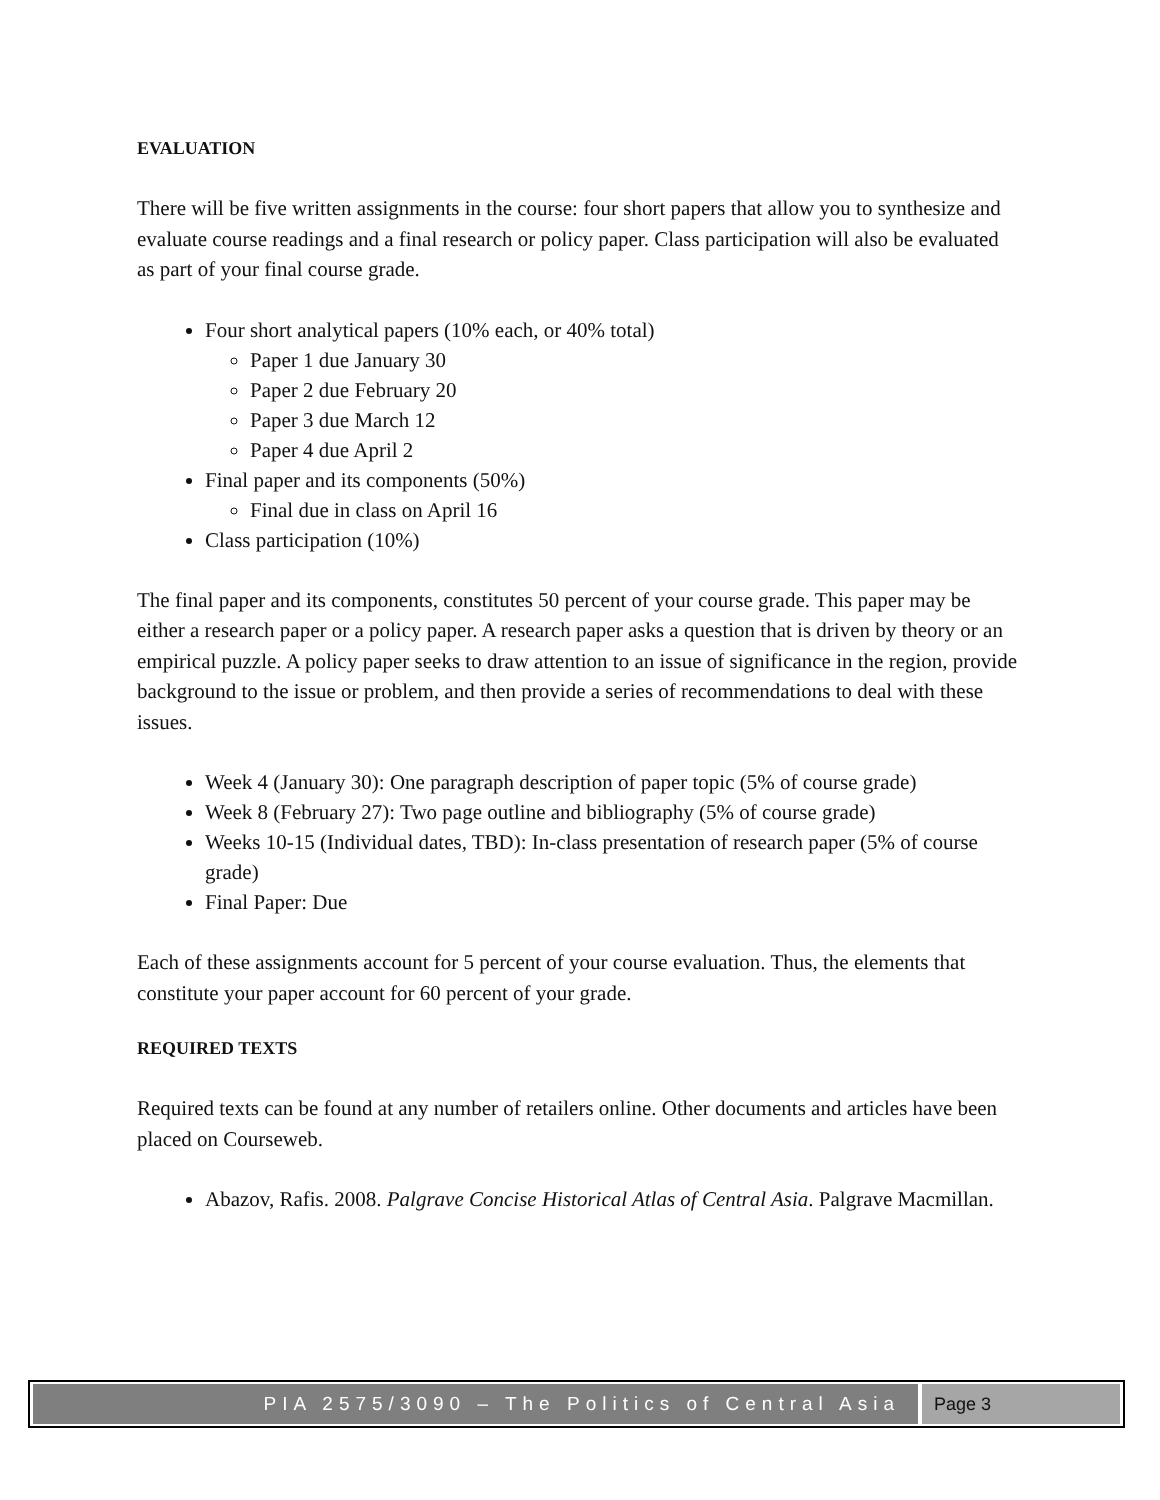EVALUATION
There will be five written assignments in the course: four short papers that allow you to synthesize and evaluate course readings and a final research or policy paper. Class participation will also be evaluated as part of your final course grade.
Four short analytical papers (10% each, or 40% total)
Paper 1 due January 30
Paper 2 due February 20
Paper 3 due March 12
Paper 4 due April 2
Final paper and its components (50%)
Final due in class on April 16
Class participation (10%)
The final paper and its components, constitutes 50 percent of your course grade. This paper may be either a research paper or a policy paper. A research paper asks a question that is driven by theory or an empirical puzzle. A policy paper seeks to draw attention to an issue of significance in the region, provide background to the issue or problem, and then provide a series of recommendations to deal with these issues.
Week 4 (January 30): One paragraph description of paper topic (5% of course grade)
Week 8 (February 27): Two page outline and bibliography (5% of course grade)
Weeks 10-15 (Individual dates, TBD): In-class presentation of research paper (5% of course grade)
Final Paper: Due
Each of these assignments account for 5 percent of your course evaluation. Thus, the elements that constitute your paper account for 60 percent of your grade.
REQUIRED TEXTS
Required texts can be found at any number of retailers online. Other documents and articles have been placed on Courseweb.
Abazov, Rafis. 2008. Palgrave Concise Historical Atlas of Central Asia. Palgrave Macmillan.
PIA 2575/3090 – The Politics of Central Asia
Page 3